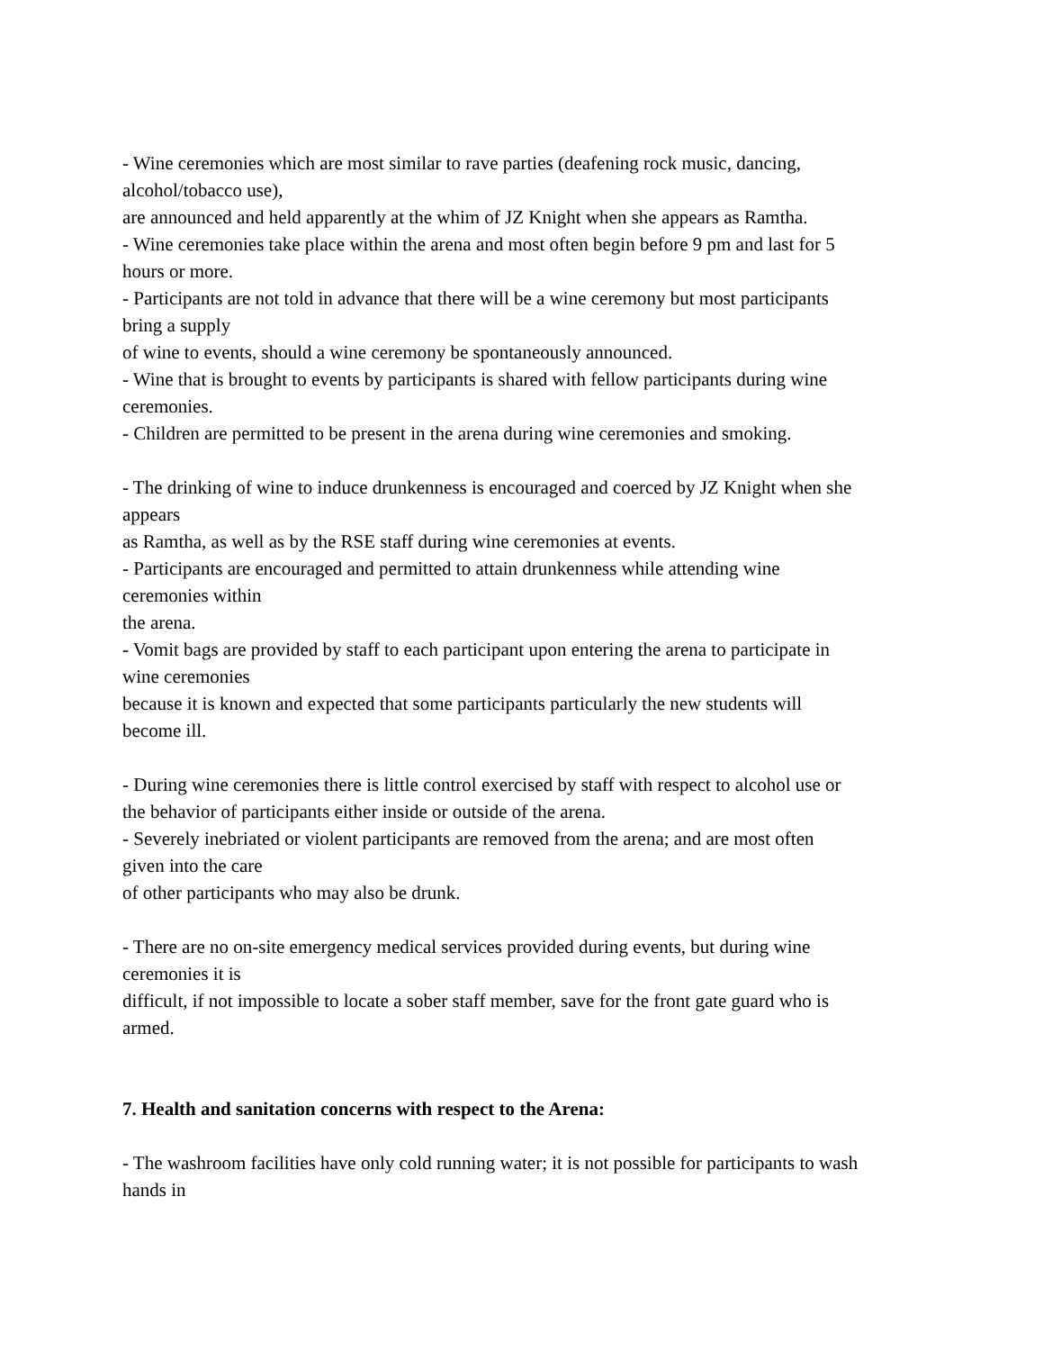- Wine ceremonies which are most similar to rave parties (deafening rock music, dancing,
alcohol/tobacco use),
are announced and held apparently at the whim of JZ Knight when she appears as Ramtha.
- Wine ceremonies take place within the arena and most often begin before 9 pm and last for 5
hours or more.
- Participants are not told in advance that there will be a wine ceremony but most participants
bring a supply
of wine to events, should a wine ceremony be spontaneously announced.
- Wine that is brought to events by participants is shared with fellow participants during wine
ceremonies.
- Children are permitted to be present in the arena during wine ceremonies and smoking.
- The drinking of wine to induce drunkenness is encouraged and coerced by JZ Knight when she
appears
as Ramtha, as well as by the RSE staff during wine ceremonies at events.
- Participants are encouraged and permitted to attain drunkenness while attending wine
ceremonies within
the arena.
- Vomit bags are provided by staff to each participant upon entering the arena to participate in
wine ceremonies
because it is known and expected that some participants particularly the new students will
become ill.
- During wine ceremonies there is little control exercised by staff with respect to alcohol use or
the behavior of participants either inside or outside of the arena.
- Severely inebriated or violent participants are removed from the arena; and are most often
given into the care
of other participants who may also be drunk.
- There are no on-site emergency medical services provided during events, but during wine
ceremonies it is
difficult, if not impossible to locate a sober staff member, save for the front gate guard who is
armed.
7. Health and sanitation concerns with respect to the Arena:
- The washroom facilities have only cold running water; it is not possible for participants to wash
hands in